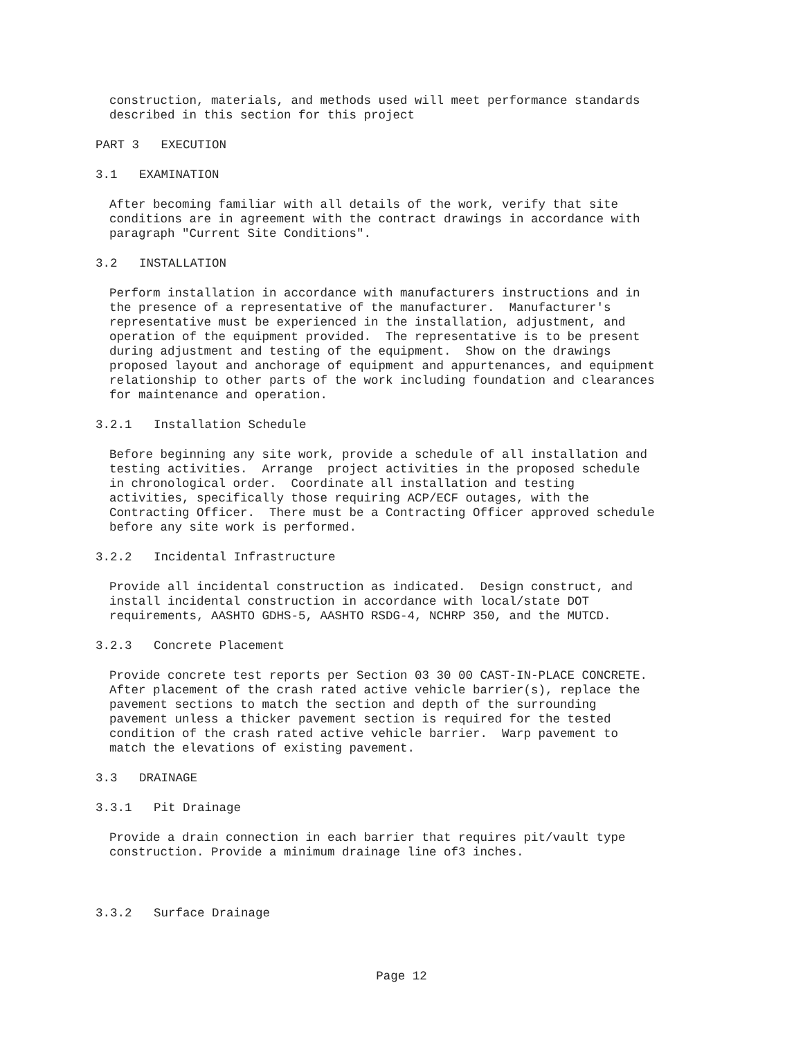construction, materials, and methods used will meet performance standards described in this section for this project
PART 3 EXECUTION
3.1 EXAMINATION
After becoming familiar with all details of the work, verify that site conditions are in agreement with the contract drawings in accordance with paragraph "Current Site Conditions".
3.2 INSTALLATION
Perform installation in accordance with manufacturers instructions and in the presence of a representative of the manufacturer. Manufacturer's representative must be experienced in the installation, adjustment, and operation of the equipment provided. The representative is to be present during adjustment and testing of the equipment. Show on the drawings proposed layout and anchorage of equipment and appurtenances, and equipment relationship to other parts of the work including foundation and clearances for maintenance and operation.
3.2.1 Installation Schedule
Before beginning any site work, provide a schedule of all installation and testing activities. Arrange project activities in the proposed schedule in chronological order. Coordinate all installation and testing activities, specifically those requiring ACP/ECF outages, with the Contracting Officer. There must be a Contracting Officer approved schedule before any site work is performed.
3.2.2 Incidental Infrastructure
Provide all incidental construction as indicated. Design construct, and install incidental construction in accordance with local/state DOT requirements, AASHTO GDHS-5, AASHTO RSDG-4, NCHRP 350, and the MUTCD.
3.2.3 Concrete Placement
Provide concrete test reports per Section 03 30 00 CAST-IN-PLACE CONCRETE. After placement of the crash rated active vehicle barrier(s), replace the pavement sections to match the section and depth of the surrounding pavement unless a thicker pavement section is required for the tested condition of the crash rated active vehicle barrier. Warp pavement to match the elevations of existing pavement.
3.3 DRAINAGE
3.3.1 Pit Drainage
Provide a drain connection in each barrier that requires pit/vault type construction. Provide a minimum drainage line of3 inches.
3.3.2 Surface Drainage
Page 12